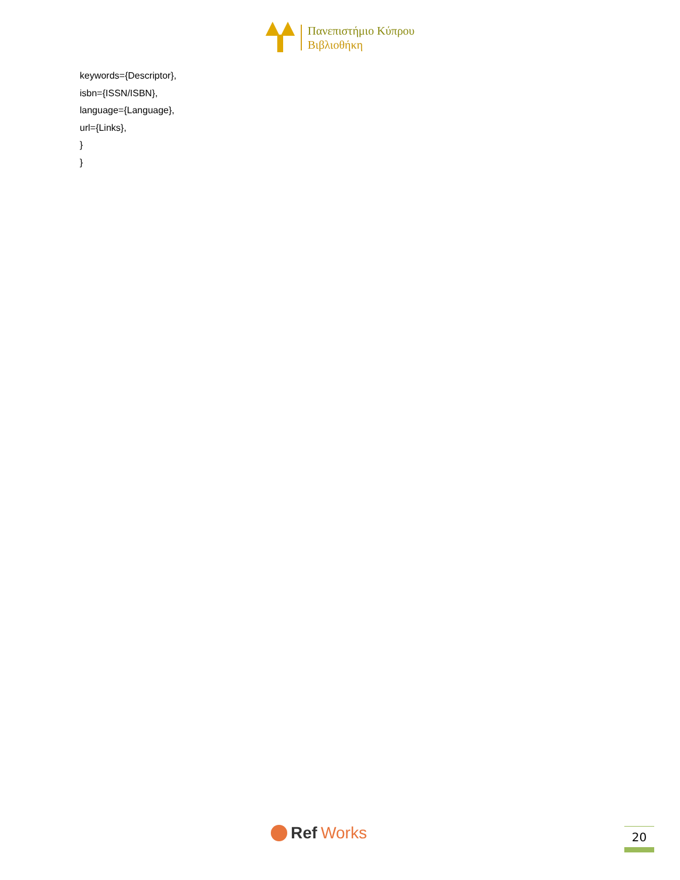Πανεπιστήμιο Κύπρου
Βιβλιοθήκη
keywords={Descriptor},
isbn={ISSN/ISBN},
language={Language},
url={Links},
}
}
Ref Works 20